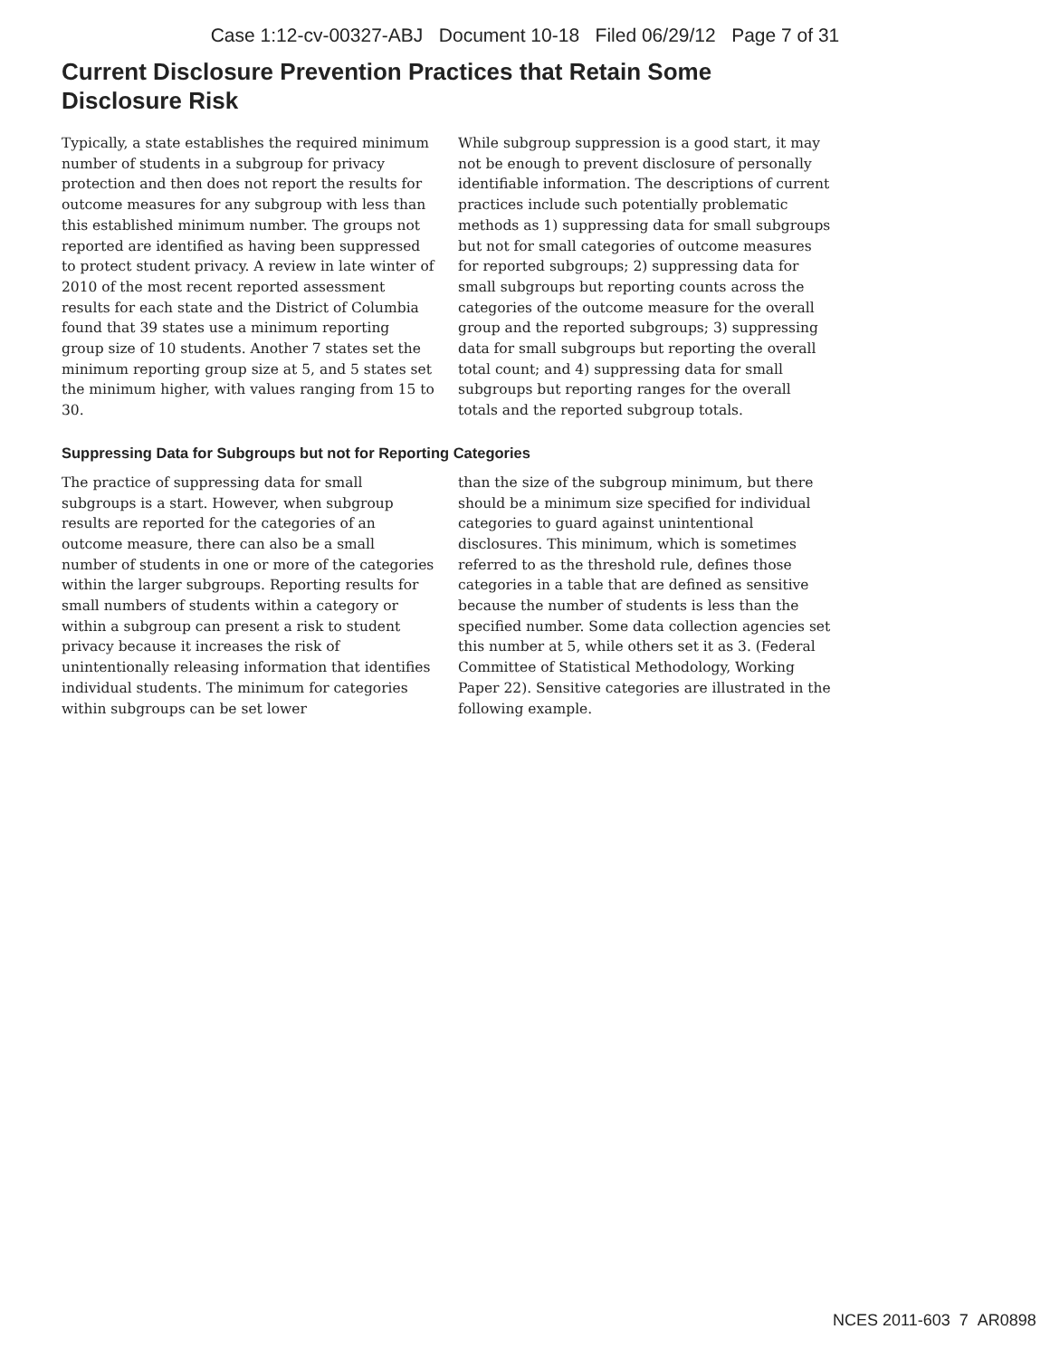Case 1:12-cv-00327-ABJ Document 10-18 Filed 06/29/12 Page 7 of 31
Current Disclosure Prevention Practices that Retain Some Disclosure Risk
Typically, a state establishes the required minimum number of students in a subgroup for privacy protection and then does not report the results for outcome measures for any subgroup with less than this established minimum number. The groups not reported are identified as having been suppressed to protect student privacy. A review in late winter of 2010 of the most recent reported assessment results for each state and the District of Columbia found that 39 states use a minimum reporting group size of 10 students. Another 7 states set the minimum reporting group size at 5, and 5 states set the minimum higher, with values ranging from 15 to 30.
While subgroup suppression is a good start, it may not be enough to prevent disclosure of personally identifiable information. The descriptions of current practices include such potentially problematic methods as 1) suppressing data for small subgroups but not for small categories of outcome measures for reported subgroups; 2) suppressing data for small subgroups but reporting counts across the categories of the outcome measure for the overall group and the reported subgroups; 3) suppressing data for small subgroups but reporting the overall total count; and 4) suppressing data for small subgroups but reporting ranges for the overall totals and the reported subgroup totals.
Suppressing Data for Subgroups but not for Reporting Categories
The practice of suppressing data for small subgroups is a start. However, when subgroup results are reported for the categories of an outcome measure, there can also be a small number of students in one or more of the categories within the larger subgroups. Reporting results for small numbers of students within a category or within a subgroup can present a risk to student privacy because it increases the risk of unintentionally releasing information that identifies individual students. The minimum for categories within subgroups can be set lower
than the size of the subgroup minimum, but there should be a minimum size specified for individual categories to guard against unintentional disclosures. This minimum, which is sometimes referred to as the threshold rule, defines those categories in a table that are defined as sensitive because the number of students is less than the specified number. Some data collection agencies set this number at 5, while others set it as 3. (Federal Committee of Statistical Methodology, Working Paper 22). Sensitive categories are illustrated in the following example.
NCES 2011-603 7 AR0898